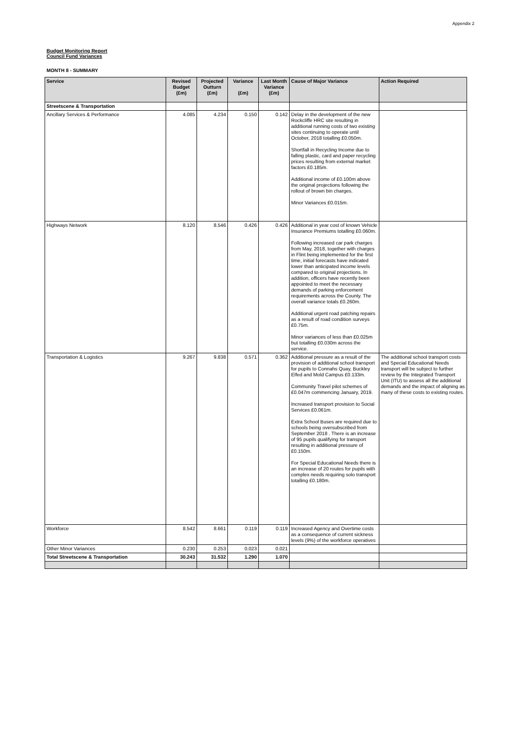Appendix 2
Budget Monitoring Report
Council Fund Variances
MONTH 8 - SUMMARY
| Service | Revised Budget (£m) | Projected Outturn (£m) | Variance (£m) | Last Month Variance (£m) | Cause of Major Variance | Action Required |
| --- | --- | --- | --- | --- | --- | --- |
| Streetscene & Transportation | | | | | | |
| Ancillary Services & Performance | 4.085 | 4.234 | 0.150 | 0.142 | Delay in the development of the new Rockcliffe HRC site resulting in additional running costs of two existing sites continuing to operate until October, 2018 totalling £0.050m. Shortfall in Recycling Income due to falling plastic, card and paper recycling prices resulting from external market factors £0.185m. Additional income of £0.100m above the original projections following the rollout of brown bin charges. Minor Variances £0.015m. | |
| Highways Network | 8.120 | 8.546 | 0.426 | 0.426 | Additional in year cost of known Vehicle Insurance Premiums totalling £0.060m. Following increased car park charges from May, 2018, together with charges in Flint being implemented for the first time, initial forecasts have indicated lower than anticipated income levels compared to original projections. In addition, officers have recently been appointed to meet the necessary demands of parking enforcement requirements across the County. The overall variance totals £0.260m. Additional urgent road patching repairs as a result of road condition surveys £0.75m. Minor variances of less than £0.025m but totalling £0.030m across the service. | |
| Transportation & Logistics | 9.267 | 9.838 | 0.571 | 0.362 | Additional pressure as a result of the provision of additional school transport for pupils to Connahs Quay, Buckley Elfed and Mold Campus £0.133m. Community Travel pilot schemes of £0.047m commencing January, 2019. Increased transport provision to Social Services £0.061m. Extra School Buses are required due to schools being oversubscribed from September 2018 . There is an increase of 95 pupils qualifying for transport resulting in additional pressure of £0.150m. For Special Educational Needs there is an increase of 20 routes for pupils with complex needs requiring solo transport totalling £0.180m. | The additional school transport costs and Special Educational Needs transport will be subject to further review by the Integrated Transport Unit (ITU) to assess all the additional demands and the impact of aligning as many of these costs to existing routes. |
| Workforce | 8.542 | 8.661 | 0.119 | 0.119 | Increased Agency and Overtime costs as a consequence of current sickness levels (9%) of the workforce operatives | |
| Other Minor Variances | 0.230 | 0.253 | 0.023 | 0.021 | | |
| Total Streetscene & Transportation | 30.243 | 31.532 | 1.290 | 1.070 | | |